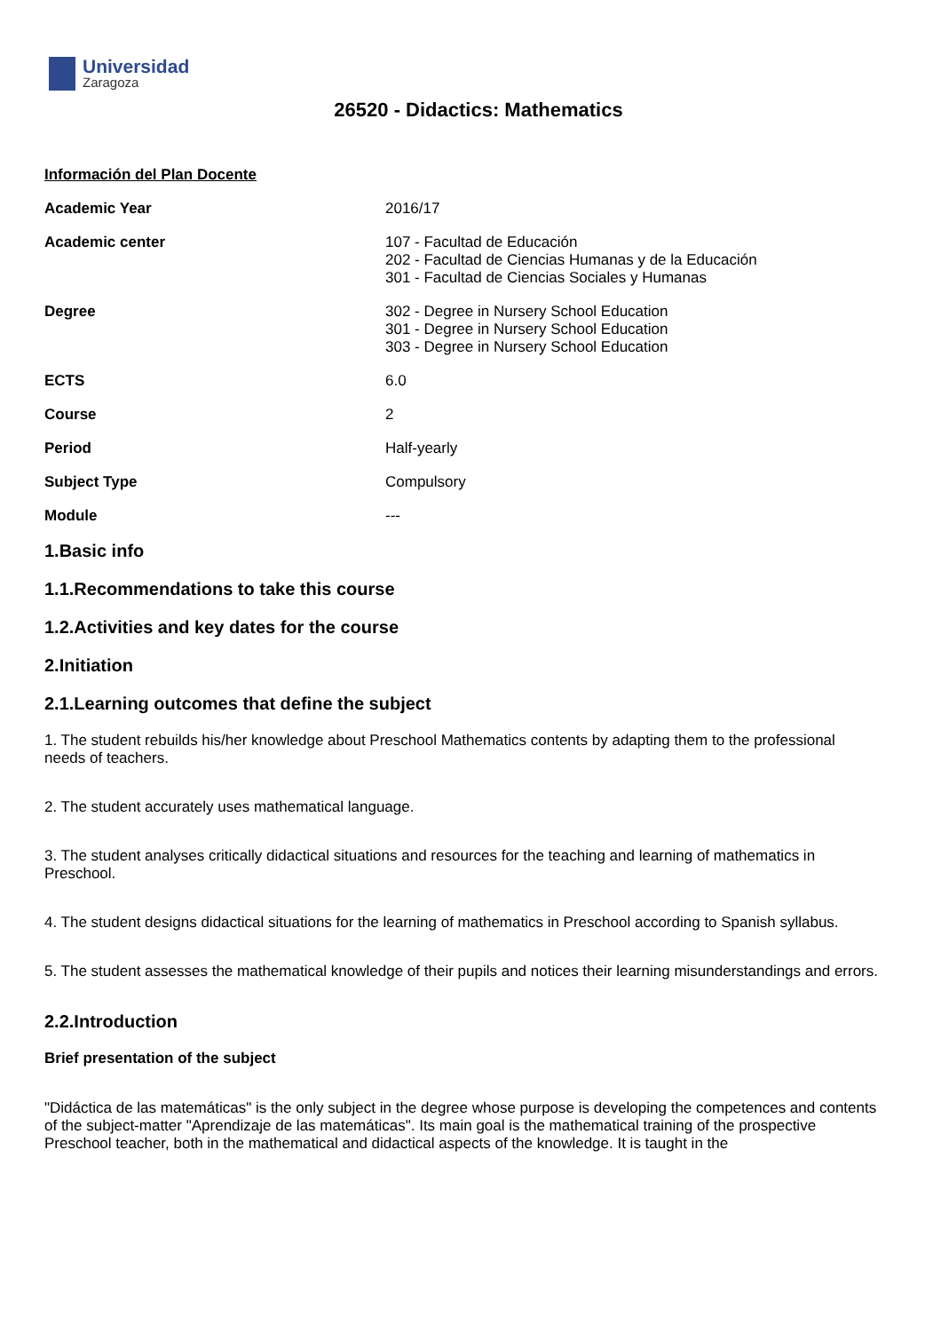Universidad
Zaragoza
26520 - Didactics: Mathematics
Información del Plan Docente
| Academic Year | 2016/17 |
| Academic center | 107 - Facultad de Educación 202 - Facultad de Ciencias Humanas y de la Educación 301 - Facultad de Ciencias Sociales y Humanas |
| Degree | 302 - Degree in Nursery School Education 301 - Degree in Nursery School Education 303 - Degree in Nursery School Education |
| ECTS | 6.0 |
| Course | 2 |
| Period | Half-yearly |
| Subject Type | Compulsory |
| Module | --- |
1.Basic info
1.1.Recommendations to take this course
1.2.Activities and key dates for the course
2.Initiation
2.1.Learning outcomes that define the subject
1. The student rebuilds his/her knowledge about Preschool Mathematics contents by adapting them to the professional needs of teachers.
2. The student accurately uses mathematical language.
3. The student analyses critically didactical situations and resources for the teaching and learning of mathematics in Preschool.
4. The student designs didactical situations for the learning of mathematics in Preschool according to Spanish syllabus.
5. The student assesses the mathematical knowledge of their pupils and notices their learning misunderstandings and errors.
2.2.Introduction
Brief presentation of the subject
"Didáctica de las matemáticas" is the only subject in the degree whose purpose is developing the competences and contents of the subject-matter "Aprendizaje de las matemáticas". Its main goal is the mathematical training of the prospective Preschool teacher, both in the mathematical and didactical aspects of the knowledge. It is taught in the